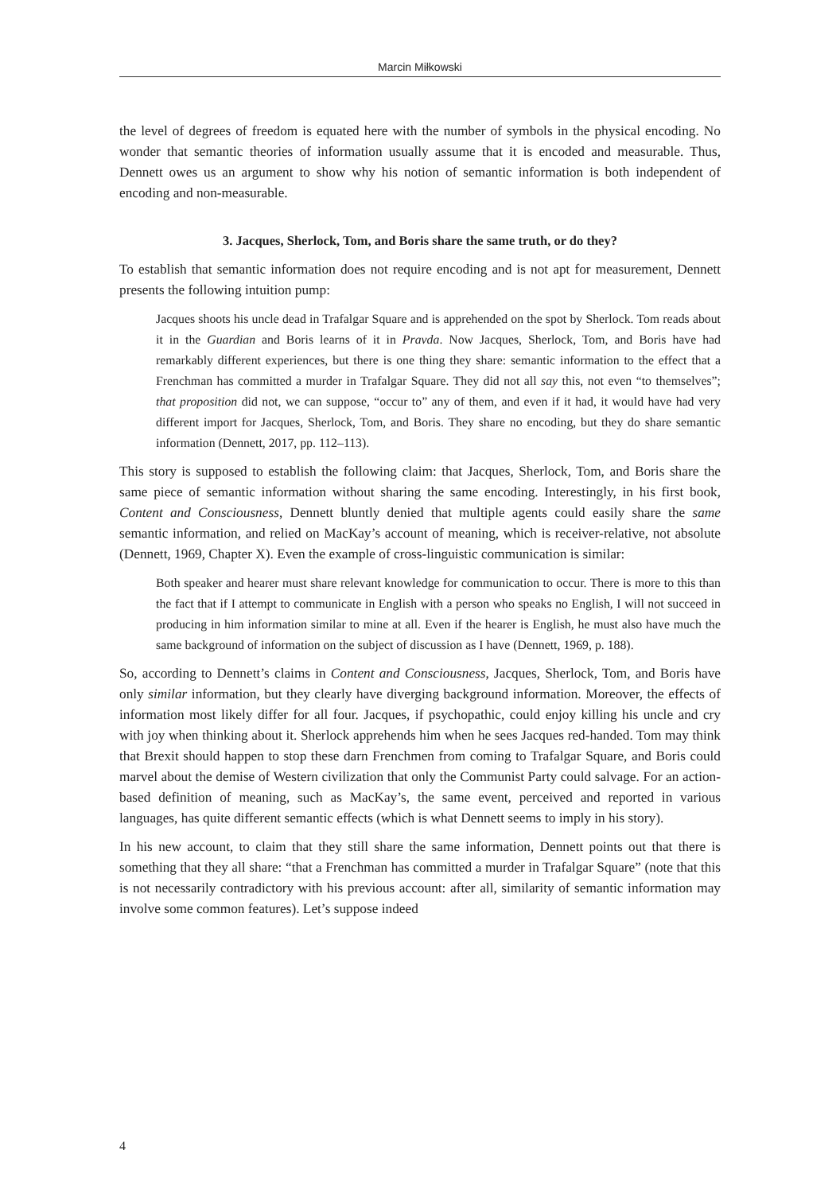Marcin Miłkowski
the level of degrees of freedom is equated here with the number of symbols in the physical encoding. No wonder that semantic theories of information usually assume that it is encoded and measurable. Thus, Dennett owes us an argument to show why his notion of semantic information is both independent of encoding and non-measurable.
3. Jacques, Sherlock, Tom, and Boris share the same truth, or do they?
To establish that semantic information does not require encoding and is not apt for measurement, Dennett presents the following intuition pump:
Jacques shoots his uncle dead in Trafalgar Square and is apprehended on the spot by Sherlock. Tom reads about it in the Guardian and Boris learns of it in Pravda. Now Jacques, Sherlock, Tom, and Boris have had remarkably different experiences, but there is one thing they share: semantic information to the effect that a Frenchman has committed a murder in Trafalgar Square. They did not all say this, not even “to themselves”; that proposition did not, we can suppose, “occur to” any of them, and even if it had, it would have had very different import for Jacques, Sherlock, Tom, and Boris. They share no encoding, but they do share semantic information (Dennett, 2017, pp. 112–113).
This story is supposed to establish the following claim: that Jacques, Sherlock, Tom, and Boris share the same piece of semantic information without sharing the same encoding. Interestingly, in his first book, Content and Consciousness, Dennett bluntly denied that multiple agents could easily share the same semantic information, and relied on MacKay’s account of meaning, which is receiver-relative, not absolute (Dennett, 1969, Chapter X). Even the example of cross-linguistic communication is similar:
Both speaker and hearer must share relevant knowledge for communication to occur. There is more to this than the fact that if I attempt to communicate in English with a person who speaks no English, I will not succeed in producing in him information similar to mine at all. Even if the hearer is English, he must also have much the same background of information on the subject of discussion as I have (Dennett, 1969, p. 188).
So, according to Dennett’s claims in Content and Consciousness, Jacques, Sherlock, Tom, and Boris have only similar information, but they clearly have diverging background information. Moreover, the effects of information most likely differ for all four. Jacques, if psychopathic, could enjoy killing his uncle and cry with joy when thinking about it. Sherlock apprehends him when he sees Jacques red-handed. Tom may think that Brexit should happen to stop these darn Frenchmen from coming to Trafalgar Square, and Boris could marvel about the demise of Western civilization that only the Communist Party could salvage. For an action-based definition of meaning, such as MacKay’s, the same event, perceived and reported in various languages, has quite different semantic effects (which is what Dennett seems to imply in his story).
In his new account, to claim that they still share the same information, Dennett points out that there is something that they all share: “that a Frenchman has committed a murder in Trafalgar Square” (note that this is not necessarily contradictory with his previous account: after all, similarity of semantic information may involve some common features). Let’s suppose indeed
4